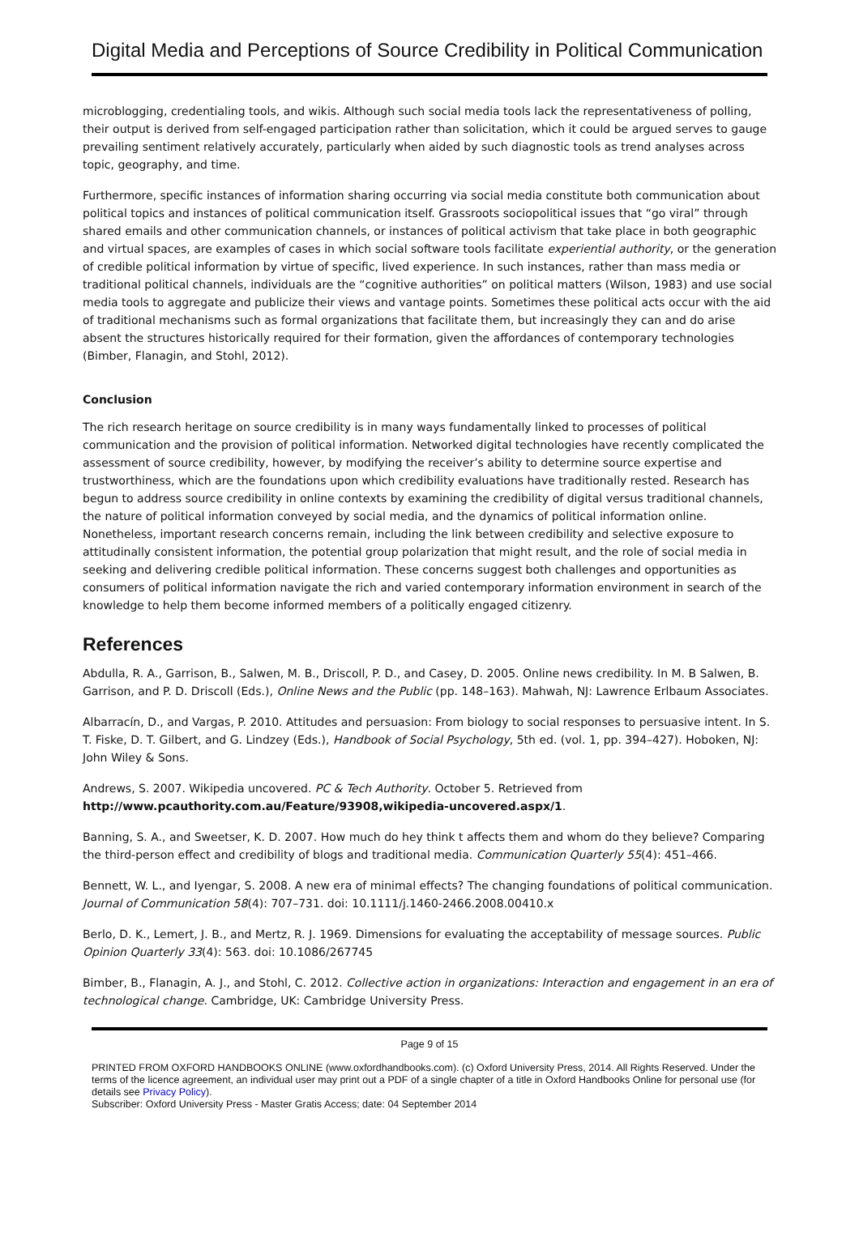Digital Media and Perceptions of Source Credibility in Political Communication
microblogging, credentialing tools, and wikis. Although such social media tools lack the representativeness of polling, their output is derived from self-engaged participation rather than solicitation, which it could be argued serves to gauge prevailing sentiment relatively accurately, particularly when aided by such diagnostic tools as trend analyses across topic, geography, and time.
Furthermore, specific instances of information sharing occurring via social media constitute both communication about political topics and instances of political communication itself. Grassroots sociopolitical issues that “go viral” through shared emails and other communication channels, or instances of political activism that take place in both geographic and virtual spaces, are examples of cases in which social software tools facilitate experiential authority, or the generation of credible political information by virtue of specific, lived experience. In such instances, rather than mass media or traditional political channels, individuals are the “cognitive authorities” on political matters (Wilson, 1983) and use social media tools to aggregate and publicize their views and vantage points. Sometimes these political acts occur with the aid of traditional mechanisms such as formal organizations that facilitate them, but increasingly they can and do arise absent the structures historically required for their formation, given the affordances of contemporary technologies (Bimber, Flanagin, and Stohl, 2012).
Conclusion
The rich research heritage on source credibility is in many ways fundamentally linked to processes of political communication and the provision of political information. Networked digital technologies have recently complicated the assessment of source credibility, however, by modifying the receiver’s ability to determine source expertise and trustworthiness, which are the foundations upon which credibility evaluations have traditionally rested. Research has begun to address source credibility in online contexts by examining the credibility of digital versus traditional channels, the nature of political information conveyed by social media, and the dynamics of political information online. Nonetheless, important research concerns remain, including the link between credibility and selective exposure to attitudinally consistent information, the potential group polarization that might result, and the role of social media in seeking and delivering credible political information. These concerns suggest both challenges and opportunities as consumers of political information navigate the rich and varied contemporary information environment in search of the knowledge to help them become informed members of a politically engaged citizenry.
References
Abdulla, R. A., Garrison, B., Salwen, M. B., Driscoll, P. D., and Casey, D. 2005. Online news credibility. In M. B Salwen, B. Garrison, and P. D. Driscoll (Eds.), Online News and the Public (pp. 148–163). Mahwah, NJ: Lawrence Erlbaum Associates.
Albarracín, D., and Vargas, P. 2010. Attitudes and persuasion: From biology to social responses to persuasive intent. In S. T. Fiske, D. T. Gilbert, and G. Lindzey (Eds.), Handbook of Social Psychology, 5th ed. (vol. 1, pp. 394–427). Hoboken, NJ: John Wiley & Sons.
Andrews, S. 2007. Wikipedia uncovered. PC & Tech Authority. October 5. Retrieved from http://www.pcauthority.com.au/Feature/93908,wikipedia-uncovered.aspx/1.
Banning, S. A., and Sweetser, K. D. 2007. How much do hey think t affects them and whom do they believe? Comparing the third-person effect and credibility of blogs and traditional media. Communication Quarterly 55(4): 451–466.
Bennett, W. L., and Iyengar, S. 2008. A new era of minimal effects? The changing foundations of political communication. Journal of Communication 58(4): 707–731. doi: 10.1111/j.1460-2466.2008.00410.x
Berlo, D. K., Lemert, J. B., and Mertz, R. J. 1969. Dimensions for evaluating the acceptability of message sources. Public Opinion Quarterly 33(4): 563. doi: 10.1086/267745
Bimber, B., Flanagin, A. J., and Stohl, C. 2012. Collective action in organizations: Interaction and engagement in an era of technological change. Cambridge, UK: Cambridge University Press.
Page 9 of 15
PRINTED FROM OXFORD HANDBOOKS ONLINE (www.oxfordhandbooks.com). (c) Oxford University Press, 2014. All Rights Reserved. Under the terms of the licence agreement, an individual user may print out a PDF of a single chapter of a title in Oxford Handbooks Online for personal use (for details see Privacy Policy).
Subscriber: Oxford University Press - Master Gratis Access; date: 04 September 2014